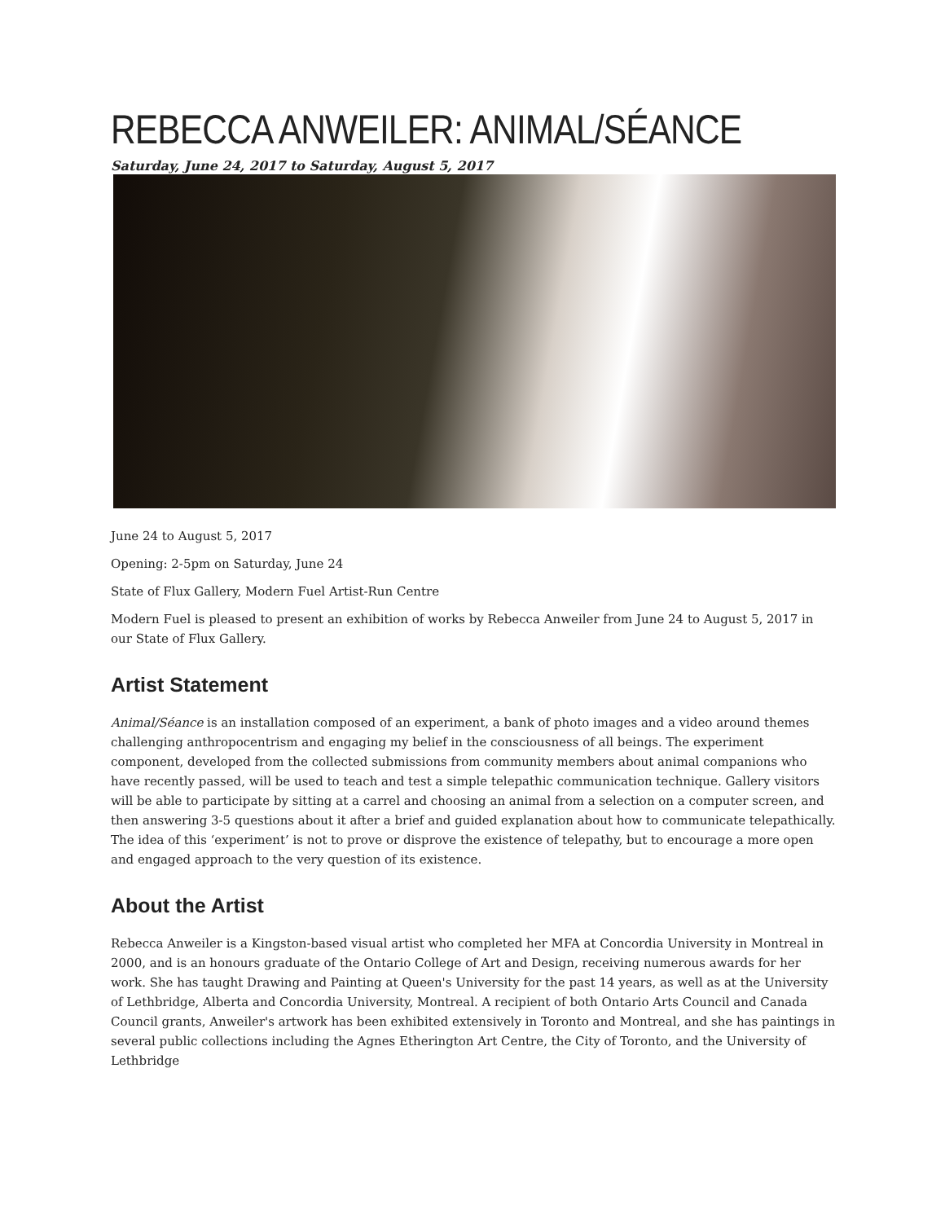REBECCA ANWEILER: ANIMAL/SÉANCE
Saturday, June 24, 2017 to Saturday, August 5, 2017
June 24 to August 5, 2017
Opening: 2-5pm on Saturday, June 24
State of Flux Gallery, Modern Fuel Artist-Run Centre
Modern Fuel is pleased to present an exhibition of works by Rebecca Anweiler from June 24 to August 5, 2017 in our State of Flux Gallery.
Artist Statement
Animal/Séance is an installation composed of an experiment, a bank of photo images and a video around themes challenging anthropocentrism and engaging my belief in the consciousness of all beings. The experiment component, developed from the collected submissions from community members about animal companions who have recently passed, will be used to teach and test a simple telepathic communication technique. Gallery visitors will be able to participate by sitting at a carrel and choosing an animal from a selection on a computer screen, and then answering 3-5 questions about it after a brief and guided explanation about how to communicate telepathically. The idea of this ‘experiment’ is not to prove or disprove the existence of telepathy, but to encourage a more open and engaged approach to the very question of its existence.
About the Artist
Rebecca Anweiler is a Kingston-based visual artist who completed her MFA at Concordia University in Montreal in 2000, and is an honours graduate of the Ontario College of Art and Design, receiving numerous awards for her work. She has taught Drawing and Painting at Queen's University for the past 14 years, as well as at the University of Lethbridge, Alberta and Concordia University, Montreal. A recipient of both Ontario Arts Council and Canada Council grants, Anweiler's artwork has been exhibited extensively in Toronto and Montreal, and she has paintings in several public collections including the Agnes Etherington Art Centre, the City of Toronto, and the University of Lethbridge